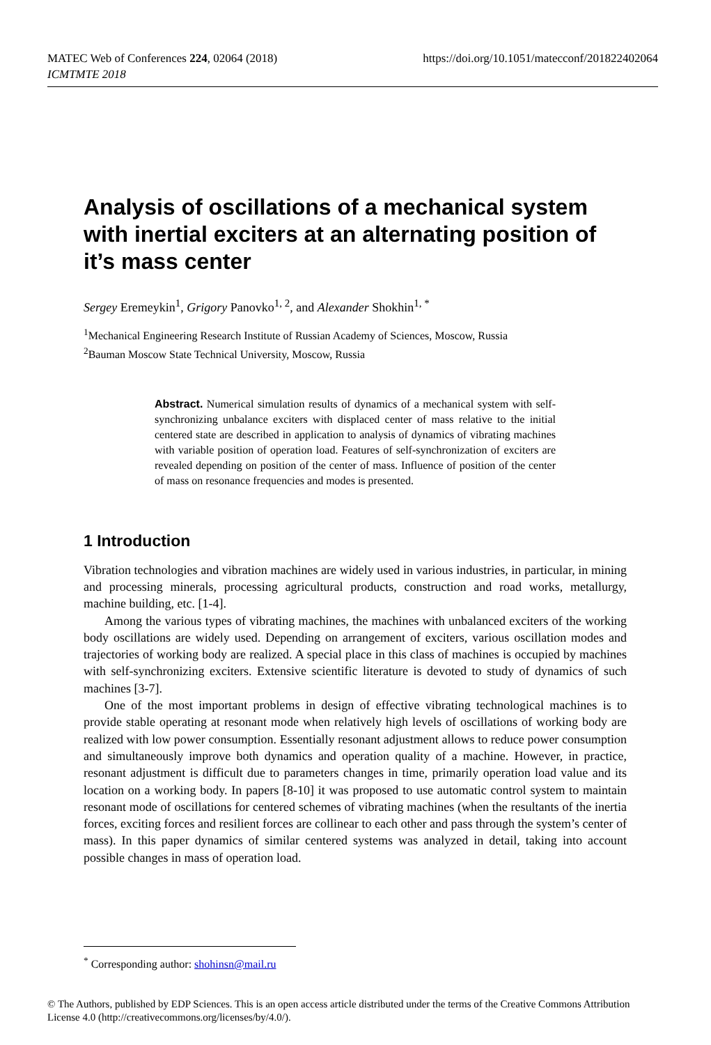MATEC Web of Conferences 224, 02064 (2018)
ICMTMTE 2018
https://doi.org/10.1051/matecconf/201822402064
Analysis of oscillations of a mechanical system with inertial exciters at an alternating position of it’s mass center
Sergey Eremeykin<sup>1</sup>, Grigory Panovko<sup>1, 2</sup>, and Alexander Shokhin<sup>1, *</sup>
<sup>1</sup> Mechanical Engineering Research Institute of Russian Academy of Sciences, Moscow, Russia
<sup>2</sup> Bauman Moscow State Technical University, Moscow, Russia
Abstract. Numerical simulation results of dynamics of a mechanical system with self-synchronizing unbalance exciters with displaced center of mass relative to the initial centered state are described in application to analysis of dynamics of vibrating machines with variable position of operation load. Features of self-synchronization of exciters are revealed depending on position of the center of mass. Influence of position of the center of mass on resonance frequencies and modes is presented.
1 Introduction
Vibration technologies and vibration machines are widely used in various industries, in particular, in mining and processing minerals, processing agricultural products, construction and road works, metallurgy, machine building, etc. [1-4].
Among the various types of vibrating machines, the machines with unbalanced exciters of the working body oscillations are widely used. Depending on arrangement of exciters, various oscillation modes and trajectories of working body are realized. A special place in this class of machines is occupied by machines with self-synchronizing exciters. Extensive scientific literature is devoted to study of dynamics of such machines [3-7].
One of the most important problems in design of effective vibrating technological machines is to provide stable operating at resonant mode when relatively high levels of oscillations of working body are realized with low power consumption. Essentially resonant adjustment allows to reduce power consumption and simultaneously improve both dynamics and operation quality of a machine. However, in practice, resonant adjustment is difficult due to parameters changes in time, primarily operation load value and its location on a working body. In papers [8-10] it was proposed to use automatic control system to maintain resonant mode of oscillations for centered schemes of vibrating machines (when the resultants of the inertia forces, exciting forces and resilient forces are collinear to each other and pass through the system’s center of mass). In this paper dynamics of similar centered systems was analyzed in detail, taking into account possible changes in mass of operation load.
<sup>*</sup> Corresponding author: shohinsn@mail.ru
© The Authors, published by EDP Sciences. This is an open access article distributed under the terms of the Creative Commons Attribution License 4.0 (http://creativecommons.org/licenses/by/4.0/).